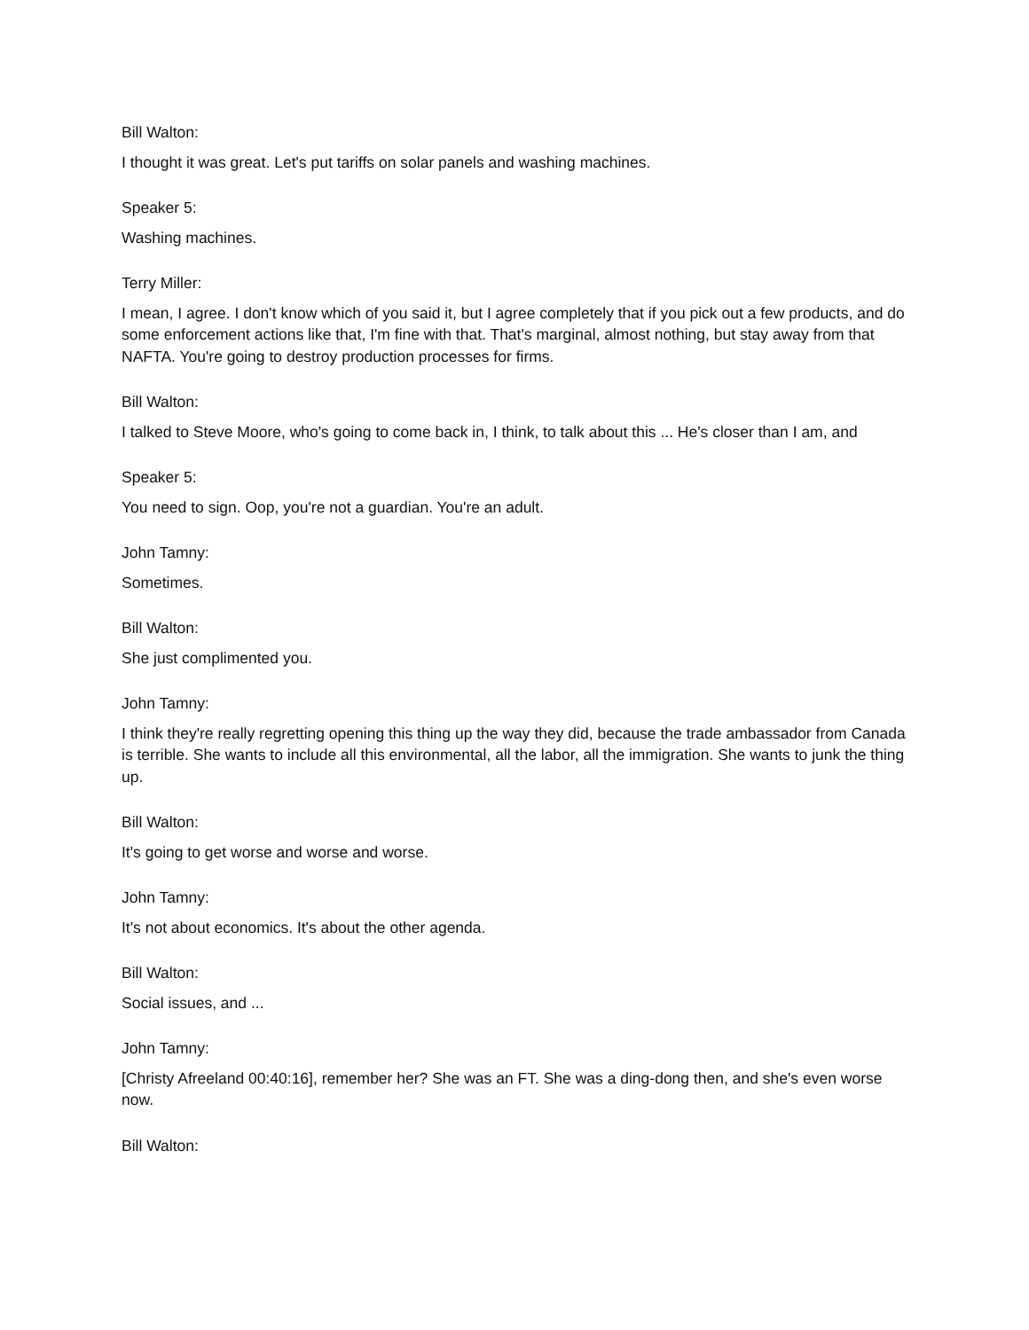Bill Walton:
I thought it was great. Let's put tariffs on solar panels and washing machines.
Speaker 5:
Washing machines.
Terry Miller:
I mean, I agree. I don't know which of you said it, but I agree completely that if you pick out a few products, and do some enforcement actions like that, I'm fine with that. That's marginal, almost nothing, but stay away from that NAFTA. You're going to destroy production processes for firms.
Bill Walton:
I talked to Steve Moore, who's going to come back in, I think, to talk about this ... He's closer than I am, and
Speaker 5:
You need to sign. Oop, you're not a guardian. You're an adult.
John Tamny:
Sometimes.
Bill Walton:
She just complimented you.
John Tamny:
I think they're really regretting opening this thing up the way they did, because the trade ambassador from Canada is terrible. She wants to include all this environmental, all the labor, all the immigration. She wants to junk the thing up.
Bill Walton:
It's going to get worse and worse and worse.
John Tamny:
It's not about economics. It's about the other agenda.
Bill Walton:
Social issues, and ...
John Tamny:
[Christy Afreeland 00:40:16], remember her? She was an FT. She was a ding-dong then, and she's even worse now.
Bill Walton: